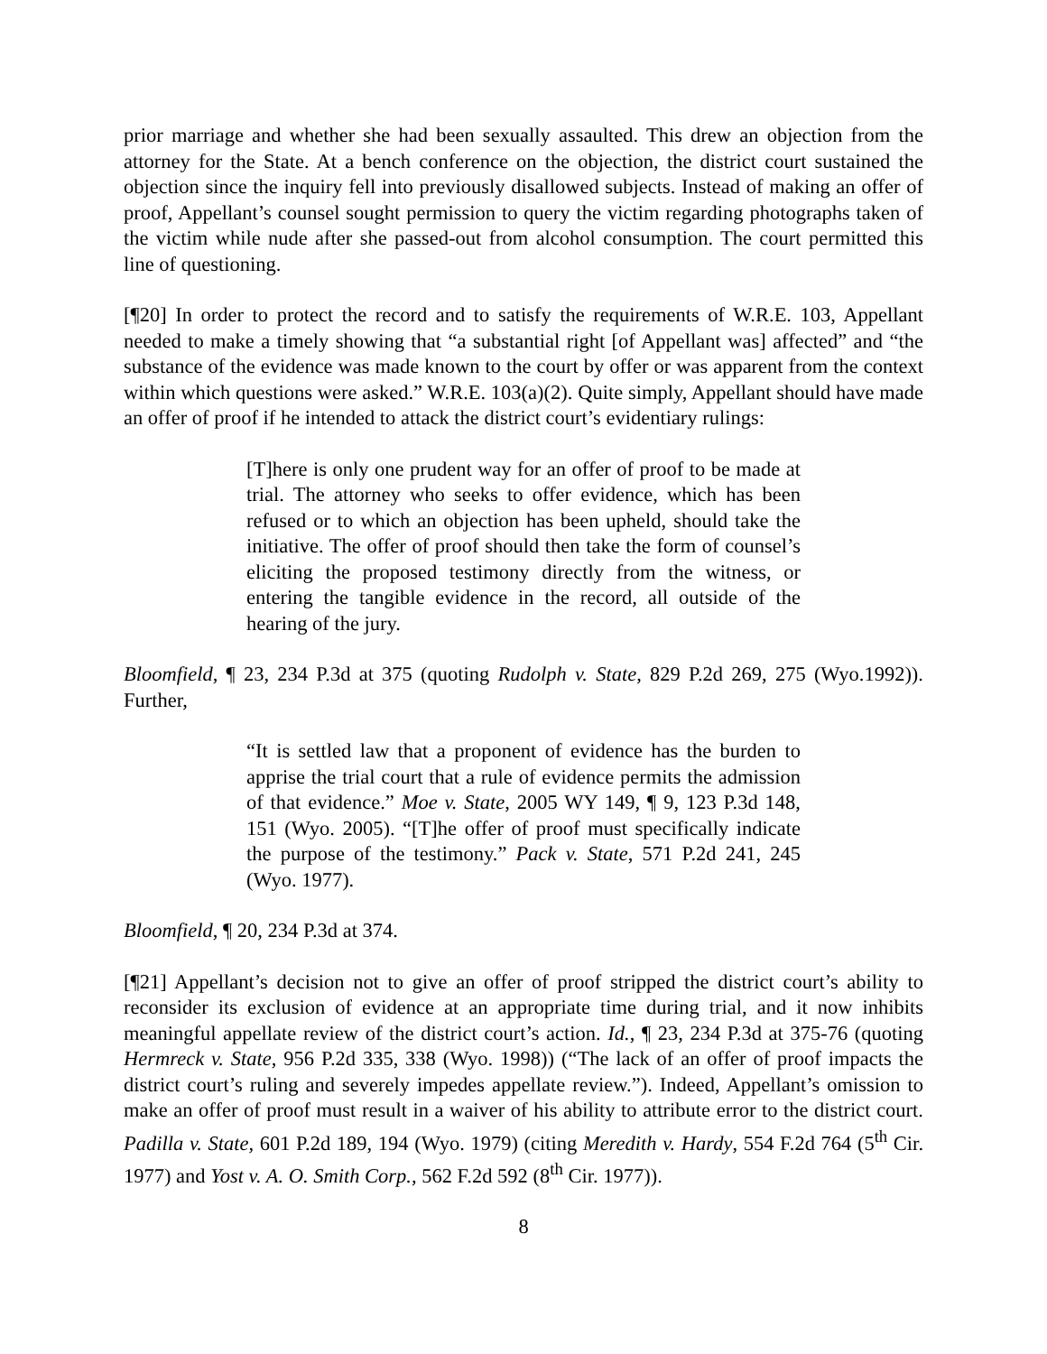prior marriage and whether she had been sexually assaulted. This drew an objection from the attorney for the State. At a bench conference on the objection, the district court sustained the objection since the inquiry fell into previously disallowed subjects. Instead of making an offer of proof, Appellant’s counsel sought permission to query the victim regarding photographs taken of the victim while nude after she passed-out from alcohol consumption. The court permitted this line of questioning.
[¶20] In order to protect the record and to satisfy the requirements of W.R.E. 103, Appellant needed to make a timely showing that “a substantial right [of Appellant was] affected” and “the substance of the evidence was made known to the court by offer or was apparent from the context within which questions were asked.” W.R.E. 103(a)(2). Quite simply, Appellant should have made an offer of proof if he intended to attack the district court’s evidentiary rulings:
[T]here is only one prudent way for an offer of proof to be made at trial. The attorney who seeks to offer evidence, which has been refused or to which an objection has been upheld, should take the initiative. The offer of proof should then take the form of counsel’s eliciting the proposed testimony directly from the witness, or entering the tangible evidence in the record, all outside of the hearing of the jury.
Bloomfield, ¶ 23, 234 P.3d at 375 (quoting Rudolph v. State, 829 P.2d 269, 275 (Wyo.1992)). Further,
“It is settled law that a proponent of evidence has the burden to apprise the trial court that a rule of evidence permits the admission of that evidence.” Moe v. State, 2005 WY 149, ¶ 9, 123 P.3d 148, 151 (Wyo. 2005). “[T]he offer of proof must specifically indicate the purpose of the testimony.” Pack v. State, 571 P.2d 241, 245 (Wyo. 1977).
Bloomfield, ¶ 20, 234 P.3d at 374.
[¶21] Appellant’s decision not to give an offer of proof stripped the district court’s ability to reconsider its exclusion of evidence at an appropriate time during trial, and it now inhibits meaningful appellate review of the district court’s action. Id., ¶ 23, 234 P.3d at 375-76 (quoting Hermreck v. State, 956 P.2d 335, 338 (Wyo. 1998)) (“The lack of an offer of proof impacts the district court’s ruling and severely impedes appellate review.”). Indeed, Appellant’s omission to make an offer of proof must result in a waiver of his ability to attribute error to the district court. Padilla v. State, 601 P.2d 189, 194 (Wyo. 1979) (citing Meredith v. Hardy, 554 F.2d 764 (5<sup>th</sup> Cir. 1977) and Yost v. A. O. Smith Corp., 562 F.2d 592 (8<sup>th</sup> Cir. 1977)).
8